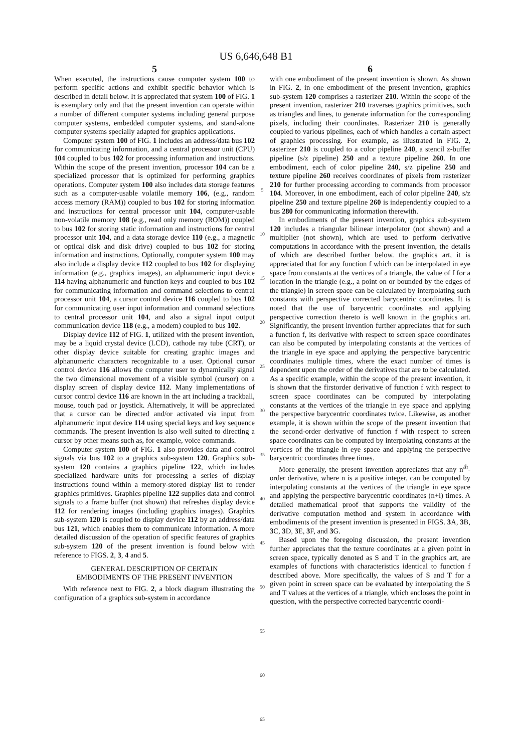US 6,646,648 B1
5
When executed, the instructions cause computer system 100 to perform specific actions and exhibit specific behavior which is described in detail below. It is appreciated that system 100 of FIG. 1 is exemplary only and that the present invention can operate within a number of different computer systems including general purpose computer systems, embedded computer systems, and stand-alone computer systems specially adapted for graphics applications.
Computer system 100 of FIG. 1 includes an address/data bus 102 for communicating information, and a central processor unit (CPU) 104 coupled to bus 102 for processing information and instructions. Within the scope of the present invention, processor 104 can be a specialized processor that is optimized for performing graphics operations. Computer system 100 also includes data storage features such as a computer-usable volatile memory 106, (e.g., random access memory (RAM)) coupled to bus 102 for storing information and instructions for central processor unit 104, computer-usable non-volatile memory 108 (e.g., read only memory (ROM)) coupled to bus 102 for storing static information and instructions for central processor unit 104, and a data storage device 110 (e.g., a magnetic or optical disk and disk drive) coupled to bus 102 for storing information and instructions. Optionally, computer system 100 may also include a display device 112 coupled to bus 102 for displaying information (e.g., graphics images), an alphanumeric input device 114 having alphanumeric and function keys and coupled to bus 102 for communicating information and command selections to central processor unit 104, a cursor control device 116 coupled to bus 102 for communicating user input information and command selections to central processor unit 104, and also a signal input output communication device 118 (e.g., a modem) coupled to bus 102.
Display device 112 of FIG. 1, utilized with the present invention, may be a liquid crystal device (LCD), cathode ray tube (CRT), or other display device suitable for creating graphic images and alphanumeric characters recognizable to a user. Optional cursor control device 116 allows the computer user to dynamically signal the two dimensional movement of a visible symbol (cursor) on a display screen of display device 112. Many implementations of cursor control device 116 are known in the art including a trackball, mouse, touch pad or joystick. Alternatively, it will be appreciated that a cursor can be directed and/or activated via input from alphanumeric input device 114 using special keys and key sequence commands. The present invention is also well suited to directing a cursor by other means such as, for example, voice commands.
Computer system 100 of FIG. 1 also provides data and control signals via bus 102 to a graphics sub-system 120. Graphics sub-system 120 contains a graphics pipeline 122, which includes specialized hardware units for processing a series of display instructions found within a memory-stored display list to render graphics primitives. Graphics pipeline 122 supplies data and control signals to a frame buffer (not shown) that refreshes display device 112 for rendering images (including graphics images). Graphics sub-system 120 is coupled to display device 112 by an address/data bus 121, which enables them to communicate information. A more detailed discussion of the operation of specific features of graphics sub-system 120 of the present invention is found below with reference to FIGS. 2, 3, 4 and 5.
GENERAL DESCRIPTION OF CERTAIN EMBODIMENTS OF THE PRESENT INVENTION
With reference next to FIG. 2, a block diagram illustrating the configuration of a graphics sub-system in accordance
5
10
15
20
25
30
35
40
45
50
55
60
65
6
with one embodiment of the present invention is shown. As shown in FIG. 2, in one embodiment of the present invention, graphics sub-system 120 comprises a rasterizer 210. Within the scope of the present invention, rasterizer 210 traverses graphics primitives, such as triangles and lines, to generate information for the corresponding pixels, including their coordinates. Rasterizer 210 is generally coupled to various pipelines, each of which handles a certain aspect of graphics processing. For example, as illustrated in FIG. 2, rasterizer 210 is coupled to a color pipeline 240, a stencil z-buffer pipeline (s/z pipeline) 250 and a texture pipeline 260. In one embodiment, each of color pipeline 240, s/z pipeline 250 and texture pipeline 260 receives coordinates of pixels from rasterizer 210 for further processing according to commands from processor 104. Moreover, in one embodiment, each of color pipeline 240, s/z pipeline 250 and texture pipeline 260 is independently coupled to a bus 280 for communicating information therewith.
In embodiments of the present invention, graphics sub-system 120 includes a triangular bilinear interpolator (not shown) and a multiplier (not shown), which are used to perform derivative computations in accordance with the present invention, the details of which are described further below. the graphics art, it is appreciated that for any function f which can be interpolated in eye space from constants at the vertices of a triangle, the value of f for a location in the triangle (e.g., a point on or bounded by the edges of the triangle) in screen space can be calculated by interpolating such constants with perspective corrected barycentric coordinates. It is noted that the use of barycentric coordinates and applying perspective correction thereto is well known in the graphics art. Significantly, the present invention further appreciates that for such a function f, its derivative with respect to screen space coordinates can also be computed by interpolating constants at the vertices of the triangle in eye space and applying the perspective barycentric coordinates multiple times, where the exact number of times is dependent upon the order of the derivatives that are to be calculated. As a specific example, within the scope of the present invention, it is shown that the firstorder derivative of function f with respect to screen space coordinates can be computed by interpolating constants at the vertices of the triangle in eye space and applying the perspective barycentric coordinates twice. Likewise, as another example, it is shown within the scope of the present invention that the second-order derivative of function f with respect to screen space coordinates can be computed by interpolating constants at the vertices of the triangle in eye space and applying the perspective barycentric coordinates three times.
More generally, the present invention appreciates that any n<sup>th</sup>-order derivative, where n is a positive integer, can be computed by interpolating constants at the vertices of the triangle in eye space and applying the perspective barycentric coordinates (n+l) times. A detailed mathematical proof that supports the validity of the derivative computation method and system in accordance with embodiments of the present invention is presented in FIGS. 3 A, 3 B, 3 C, 3 D, 3 E, 3 F, and 3 G.
Based upon the foregoing discussion, the present invention further appreciates that the texture coordinates at a given point in screen space, typically denoted as S and T in the graphics art, are examples of functions with characteristics identical to function f described above. More specifically, the values of S and T for a given point in screen space can be evaluated by interpolating the S and T values at the vertices of a triangle, which encloses the point in question, with the perspective corrected barycentric coordi-